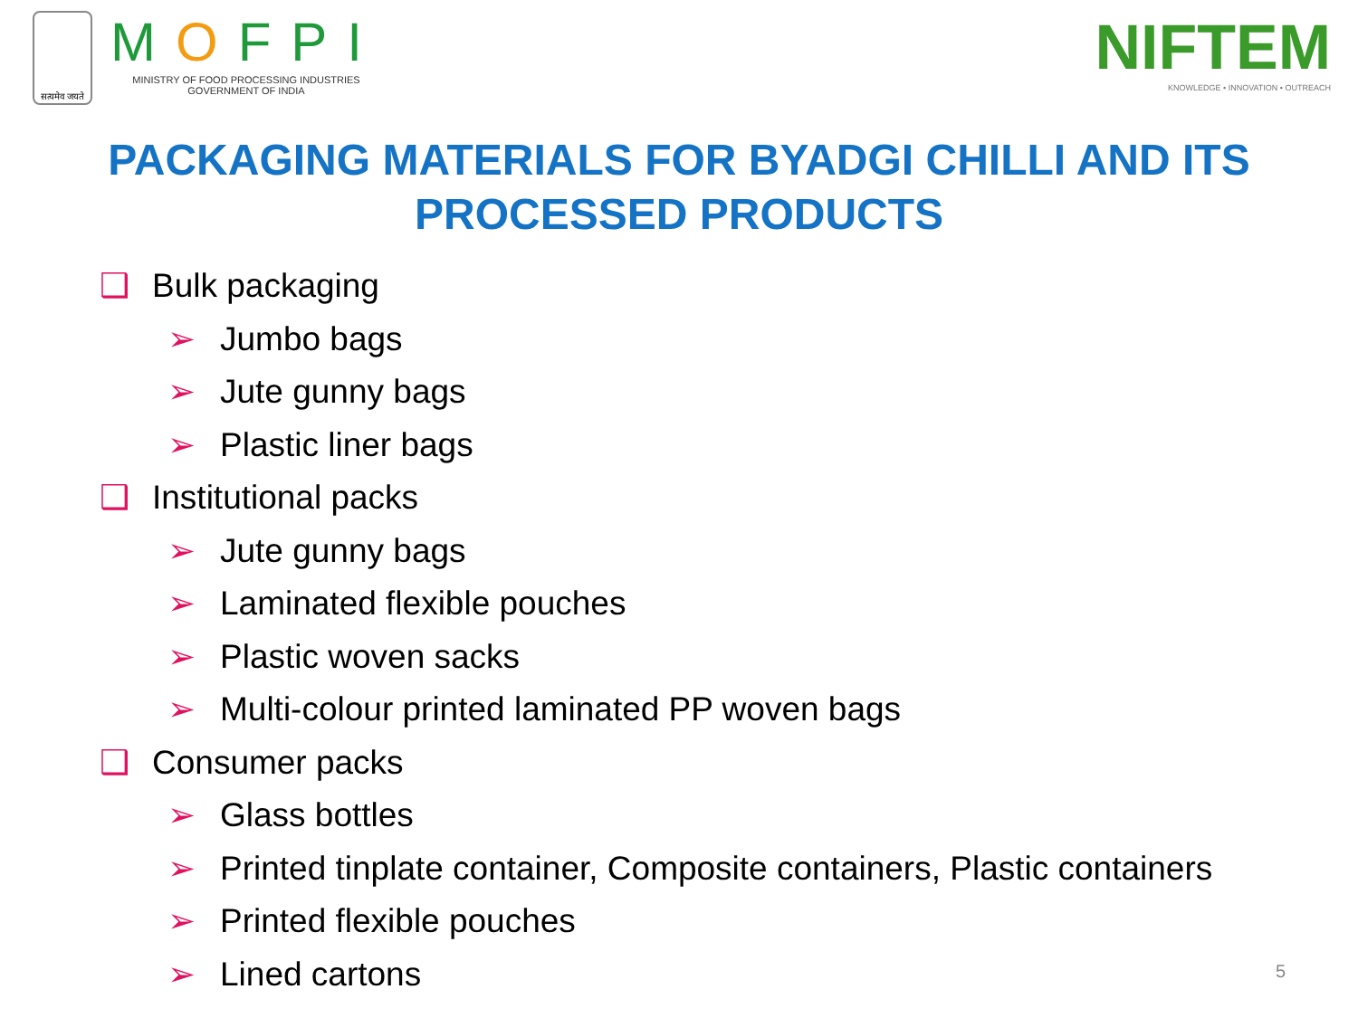सत्यमेव जयते
MOFPI
MINISTRY OF FOOD PROCESSING INDUSTRIES
GOVERNMENT OF INDIA
NIFTEM
KNOWLEDGE • INNOVATION • OUTREACH
PACKAGING MATERIALS FOR BYADGI CHILLI AND ITS PROCESSED PRODUCTS
❑ Bulk packaging
➢ Jumbo bags
➢ Jute gunny bags
➢ Plastic liner bags
❑ Institutional packs
➢ Jute gunny bags
➢ Laminated flexible pouches
➢ Plastic woven sacks
➢ Multi-colour printed laminated PP woven bags
❑ Consumer packs
➢ Glass bottles
➢ Printed tinplate container, Composite containers, Plastic containers
➢ Printed flexible pouches
➢ Lined cartons
5